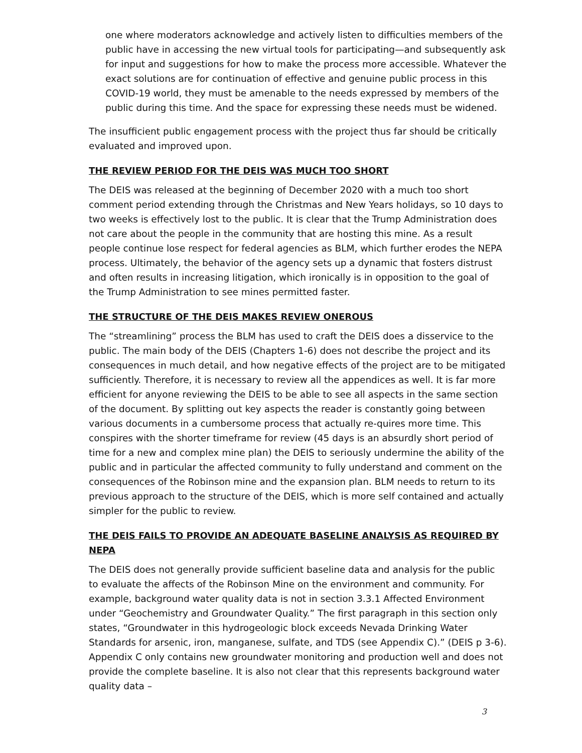one where moderators acknowledge and actively listen to difficulties members of the public have in accessing the new virtual tools for participating—and subsequently ask for input and suggestions for how to make the process more accessible. Whatever the exact solutions are for continuation of effective and genuine public process in this COVID-19 world, they must be amenable to the needs expressed by members of the public during this time. And the space for expressing these needs must be widened.
The insufficient public engagement process with the project thus far should be critically evaluated and improved upon.
THE REVIEW PERIOD FOR THE DEIS WAS MUCH TOO SHORT
The DEIS was released at the beginning of December 2020 with a much too short comment period extending through the Christmas and New Years holidays, so 10 days to two weeks is effectively lost to the public. It is clear that the Trump Administration does not care about the people in the community that are hosting this mine. As a result people continue lose respect for federal agencies as BLM, which further erodes the NEPA process. Ultimately, the behavior of the agency sets up a dynamic that fosters distrust and often results in increasing litigation, which ironically is in opposition to the goal of the Trump Administration to see mines permitted faster.
THE STRUCTURE OF THE DEIS MAKES REVIEW ONEROUS
The “streamlining” process the BLM has used to craft the DEIS does a disservice to the public. The main body of the DEIS (Chapters 1-6) does not describe the project and its consequences in much detail, and how negative effects of the project are to be mitigated sufficiently. Therefore, it is necessary to review all the appendices as well. It is far more efficient for anyone reviewing the DEIS to be able to see all aspects in the same section of the document. By splitting out key aspects the reader is constantly going between various documents in a cumbersome process that actually re-quires more time. This conspires with the shorter timeframe for review (45 days is an absurdly short period of time for a new and complex mine plan) the DEIS to seriously undermine the ability of the public and in particular the affected community to fully understand and comment on the consequences of the Robinson mine and the expansion plan. BLM needs to return to its previous approach to the structure of the DEIS, which is more self contained and actually simpler for the public to review.
THE DEIS FAILS TO PROVIDE AN ADEQUATE BASELINE ANALYSIS AS REQUIRED BY NEPA
The DEIS does not generally provide sufficient baseline data and analysis for the public to evaluate the affects of the Robinson Mine on the environment and community. For example, background water quality data is not in section 3.3.1 Affected Environment under “Geochemistry and Groundwater Quality.” The first paragraph in this section only states, “Groundwater in this hydrogeologic block exceeds Nevada Drinking Water Standards for arsenic, iron, manganese, sulfate, and TDS (see Appendix C).” (DEIS p 3-6). Appendix C only contains new groundwater monitoring and production well and does not provide the complete baseline. It is also not clear that this represents background water quality data –
3